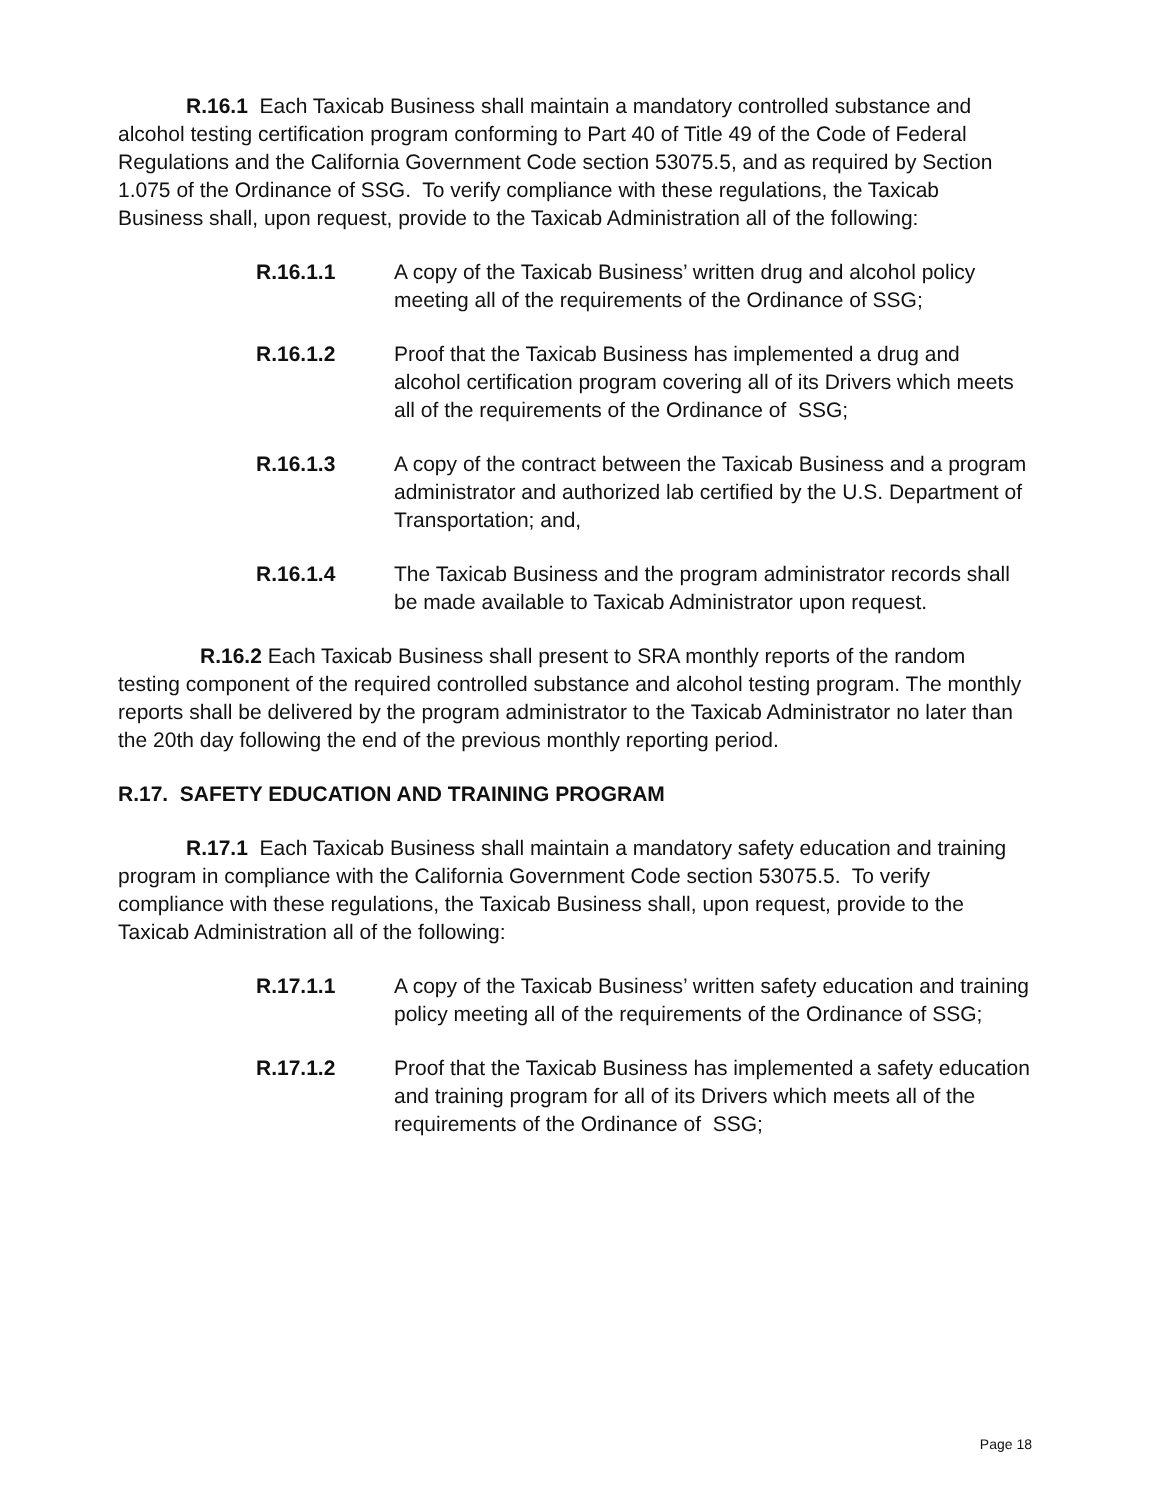R.16.1 Each Taxicab Business shall maintain a mandatory controlled substance and alcohol testing certification program conforming to Part 40 of Title 49 of the Code of Federal Regulations and the California Government Code section 53075.5, and as required by Section 1.075 of the Ordinance of SSG. To verify compliance with these regulations, the Taxicab Business shall, upon request, provide to the Taxicab Administration all of the following:
R.16.1.1 A copy of the Taxicab Business’ written drug and alcohol policy meeting all of the requirements of the Ordinance of SSG;
R.16.1.2 Proof that the Taxicab Business has implemented a drug and alcohol certification program covering all of its Drivers which meets all of the requirements of the Ordinance of SSG;
R.16.1.3 A copy of the contract between the Taxicab Business and a program administrator and authorized lab certified by the U.S. Department of Transportation; and,
R.16.1.4 The Taxicab Business and the program administrator records shall be made available to Taxicab Administrator upon request.
R.16.2 Each Taxicab Business shall present to SRA monthly reports of the random testing component of the required controlled substance and alcohol testing program. The monthly reports shall be delivered by the program administrator to the Taxicab Administrator no later than the 20th day following the end of the previous monthly reporting period.
R.17. SAFETY EDUCATION AND TRAINING PROGRAM
R.17.1 Each Taxicab Business shall maintain a mandatory safety education and training program in compliance with the California Government Code section 53075.5. To verify compliance with these regulations, the Taxicab Business shall, upon request, provide to the Taxicab Administration all of the following:
R.17.1.1 A copy of the Taxicab Business’ written safety education and training policy meeting all of the requirements of the Ordinance of SSG;
R.17.1.2 Proof that the Taxicab Business has implemented a safety education and training program for all of its Drivers which meets all of the requirements of the Ordinance of SSG;
Page 18